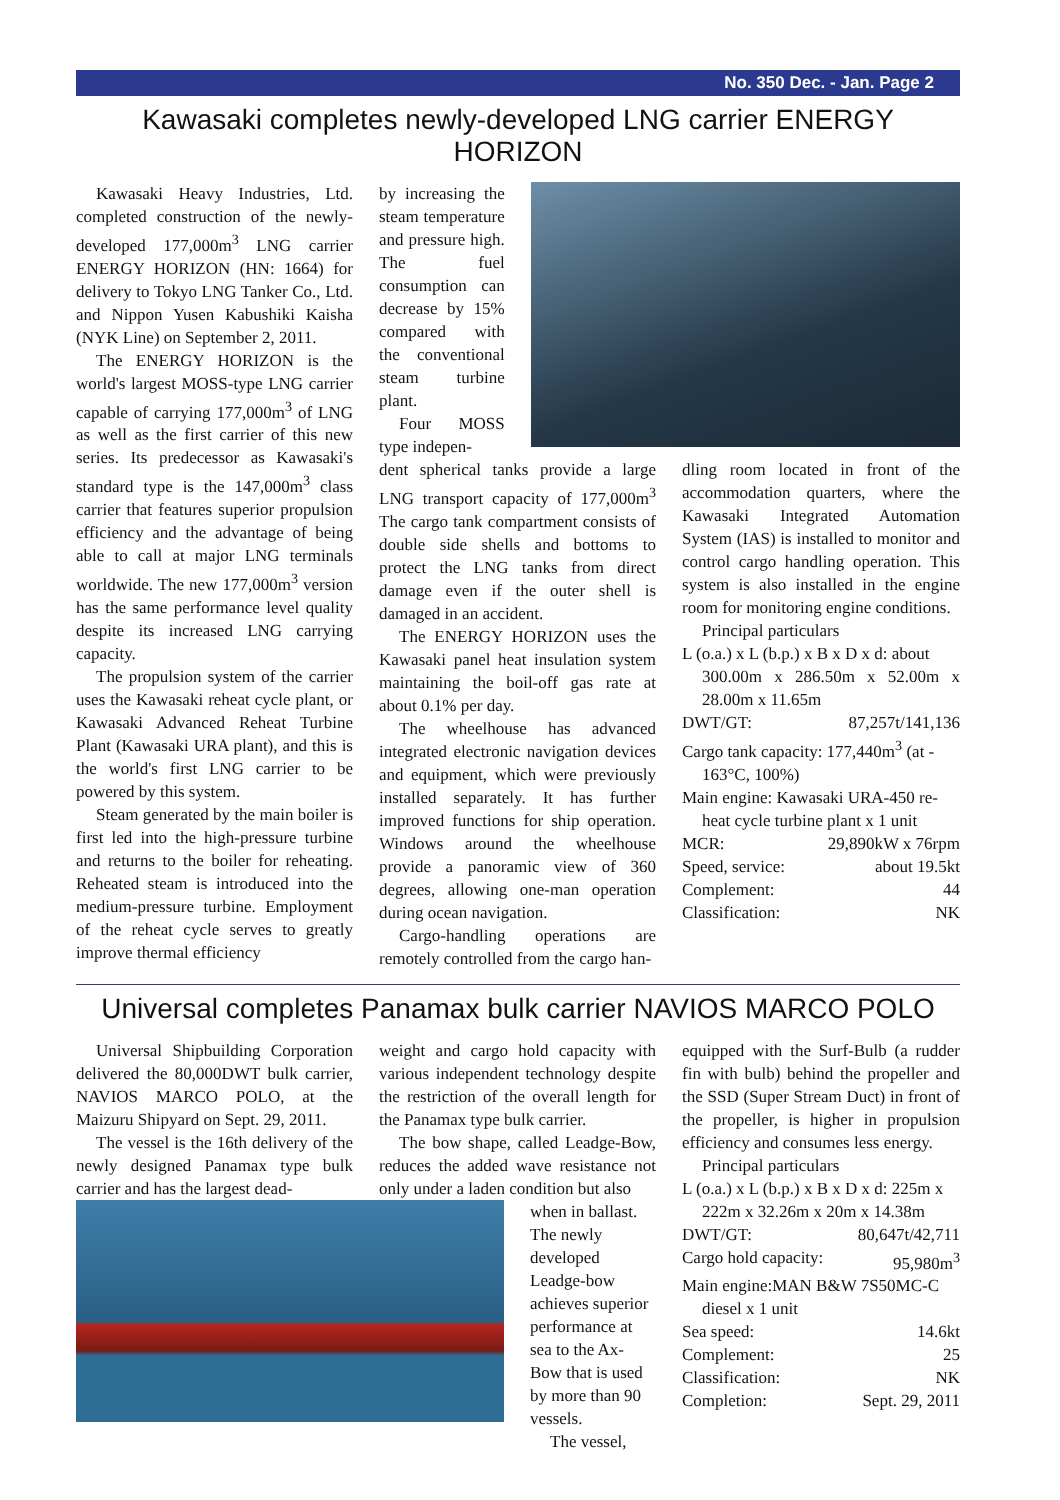No. 350 Dec. - Jan. Page 2
Kawasaki completes newly-developed LNG carrier ENERGY HORIZON
Kawasaki Heavy Industries, Ltd. completed construction of the newly-developed 177,000m<sup>3</sup> LNG carrier ENERGY HORIZON (HN: 1664) for delivery to Tokyo LNG Tanker Co., Ltd. and Nippon Yusen Kabushiki Kaisha (NYK Line) on September 2, 2011.
The ENERGY HORIZON is the world's largest MOSS-type LNG carrier capable of carrying 177,000m<sup>3</sup> of LNG as well as the first carrier of this new series. Its predecessor as Kawasaki's standard type is the 147,000m<sup>3</sup> class carrier that features superior propulsion efficiency and the advantage of being able to call at major LNG terminals worldwide. The new 177,000m<sup>3</sup> version has the same performance level quality despite its increased LNG carrying capacity.
The propulsion system of the carrier uses the Kawasaki reheat cycle plant, or Kawasaki Advanced Reheat Turbine Plant (Kawasaki URA plant), and this is the world's first LNG carrier to be powered by this system.
Steam generated by the main boiler is first led into the high-pressure turbine and returns to the boiler for reheating. Reheated steam is introduced into the medium-pressure turbine. Employment of the reheat cycle serves to greatly improve thermal efficiency
by increasing the steam temperature and pressure high. The fuel consumption can decrease by 15% compared with the conventional steam turbine plant.
Four MOSS type indepen-
dent spherical tanks provide a large LNG transport capacity of 177,000m<sup>3</sup> The cargo tank compartment consists of double side shells and bottoms to protect the LNG tanks from direct damage even if the outer shell is damaged in an accident.
The ENERGY HORIZON uses the Kawasaki panel heat insulation system maintaining the boil-off gas rate at about 0.1% per day.
The wheelhouse has advanced integrated electronic navigation devices and equipment, which were previously installed separately. It has further improved functions for ship operation. Windows around the wheelhouse provide a panoramic view of 360 degrees, allowing one-man operation during ocean navigation.
Cargo-handling operations are remotely controlled from the cargo han-
dling room located in front of the accommodation quarters, where the Kawasaki Integrated Automation System (IAS) is installed to monitor and control cargo handling operation. This system is also installed in the engine room for monitoring engine conditions.
Principal particulars
L (o.a.) x L (b.p.) x B x D x d: about
300.00m x 286.50m x 52.00m x 28.00m x 11.65m
DWT/GT: 87,257t/141,136
Cargo tank capacity: 177,440m<sup>3</sup> (at -
163°C, 100%)
Main engine: Kawasaki URA-450 re-
heat cycle turbine plant x 1 unit
MCR: 29,890kW x 76rpm
Speed, service: about 19.5kt
Complement: 44
Classification: NK
Universal completes Panamax bulk carrier NAVIOS MARCO POLO
Universal Shipbuilding Corporation delivered the 80,000DWT bulk carrier, NAVIOS MARCO POLO, at the Maizuru Shipyard on Sept. 29, 2011.
The vessel is the 16th delivery of the newly designed Panamax type bulk carrier and has the largest dead-
weight and cargo hold capacity with various independent technology despite the restriction of the overall length for the Panamax type bulk carrier.
The bow shape, called Leadge-Bow, reduces the added wave resistance not only under a laden condition but also
when in ballast. The newly developed Leadge-bow achieves superior performance at sea to the Ax-Bow that is used by more than 90 vessels.
The vessel,
equipped with the Surf-Bulb (a rudder fin with bulb) behind the propeller and the SSD (Super Stream Duct) in front of the propeller, is higher in propulsion efficiency and consumes less energy.
Principal particulars
L (o.a.) x L (b.p.) x B x D x d: 225m x
222m x 32.26m x 20m x 14.38m
DWT/GT: 80,647t/42,711
Cargo hold capacity: 95,980m<sup>3</sup>
Main engine:MAN B&W 7S50MC-C
diesel x 1 unit
Sea speed: 14.6kt
Complement: 25
Classification: NK
Completion: Sept. 29, 2011